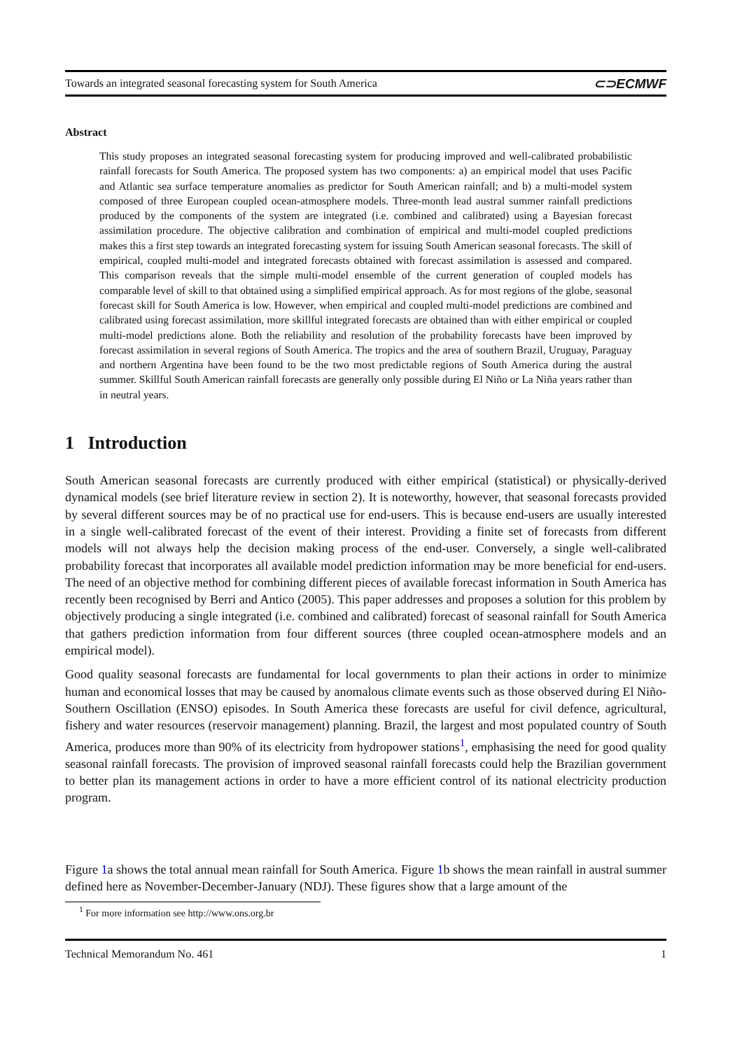Towards an integrated seasonal forecasting system for South America ⊂⊃ECMWF
Abstract
This study proposes an integrated seasonal forecasting system for producing improved and well-calibrated probabilistic rainfall forecasts for South America. The proposed system has two components: a) an empirical model that uses Pacific and Atlantic sea surface temperature anomalies as predictor for South American rainfall; and b) a multi-model system composed of three European coupled ocean-atmosphere models. Three-month lead austral summer rainfall predictions produced by the components of the system are integrated (i.e. combined and calibrated) using a Bayesian forecast assimilation procedure. The objective calibration and combination of empirical and multi-model coupled predictions makes this a first step towards an integrated forecasting system for issuing South American seasonal forecasts. The skill of empirical, coupled multi-model and integrated forecasts obtained with forecast assimilation is assessed and compared. This comparison reveals that the simple multi-model ensemble of the current generation of coupled models has comparable level of skill to that obtained using a simplified empirical approach. As for most regions of the globe, seasonal forecast skill for South America is low. However, when empirical and coupled multi-model predictions are combined and calibrated using forecast assimilation, more skillful integrated forecasts are obtained than with either empirical or coupled multi-model predictions alone. Both the reliability and resolution of the probability forecasts have been improved by forecast assimilation in several regions of South America. The tropics and the area of southern Brazil, Uruguay, Paraguay and northern Argentina have been found to be the two most predictable regions of South America during the austral summer. Skillful South American rainfall forecasts are generally only possible during El Niño or La Niña years rather than in neutral years.
1 Introduction
South American seasonal forecasts are currently produced with either empirical (statistical) or physically-derived dynamical models (see brief literature review in section 2). It is noteworthy, however, that seasonal forecasts provided by several different sources may be of no practical use for end-users. This is because end-users are usually interested in a single well-calibrated forecast of the event of their interest. Providing a finite set of forecasts from different models will not always help the decision making process of the end-user. Conversely, a single well-calibrated probability forecast that incorporates all available model prediction information may be more beneficial for end-users. The need of an objective method for combining different pieces of available forecast information in South America has recently been recognised by Berri and Antico (2005). This paper addresses and proposes a solution for this problem by objectively producing a single integrated (i.e. combined and calibrated) forecast of seasonal rainfall for South America that gathers prediction information from four different sources (three coupled ocean-atmosphere models and an empirical model).
Good quality seasonal forecasts are fundamental for local governments to plan their actions in order to minimize human and economical losses that may be caused by anomalous climate events such as those observed during El Niño-Southern Oscillation (ENSO) episodes. In South America these forecasts are useful for civil defence, agricultural, fishery and water resources (reservoir management) planning. Brazil, the largest and most populated country of South America, produces more than 90% of its electricity from hydropower stations<sup>1</sup>, emphasising the need for good quality seasonal rainfall forecasts. The provision of improved seasonal rainfall forecasts could help the Brazilian government to better plan its management actions in order to have a more efficient control of its national electricity production program.
Figure 1a shows the total annual mean rainfall for South America. Figure 1b shows the mean rainfall in austral summer defined here as November-December-January (NDJ). These figures show that a large amount of the
<sup>1</sup> For more information see http://www.ons.org.br
Technical Memorandum No. 461 1